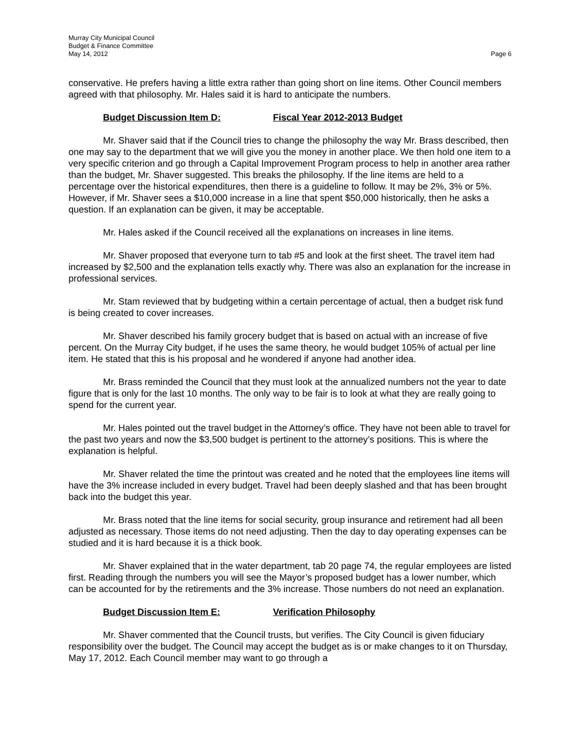Murray City Municipal Council
Budget & Finance Committee
May 14, 2012 Page 6
conservative. He prefers having a little extra rather than going short on line items. Other Council members agreed with that philosophy. Mr. Hales said it is hard to anticipate the numbers.
Budget Discussion Item D: Fiscal Year 2012-2013 Budget
Mr. Shaver said that if the Council tries to change the philosophy the way Mr. Brass described, then one may say to the department that we will give you the money in another place. We then hold one item to a very specific criterion and go through a Capital Improvement Program process to help in another area rather than the budget, Mr. Shaver suggested. This breaks the philosophy. If the line items are held to a percentage over the historical expenditures, then there is a guideline to follow. It may be 2%, 3% or 5%. However, if Mr. Shaver sees a $10,000 increase in a line that spent $50,000 historically, then he asks a question. If an explanation can be given, it may be acceptable.
Mr. Hales asked if the Council received all the explanations on increases in line items.
Mr. Shaver proposed that everyone turn to tab #5 and look at the first sheet. The travel item had increased by $2,500 and the explanation tells exactly why. There was also an explanation for the increase in professional services.
Mr. Stam reviewed that by budgeting within a certain percentage of actual, then a budget risk fund is being created to cover increases.
Mr. Shaver described his family grocery budget that is based on actual with an increase of five percent. On the Murray City budget, if he uses the same theory, he would budget 105% of actual per line item. He stated that this is his proposal and he wondered if anyone had another idea.
Mr. Brass reminded the Council that they must look at the annualized numbers not the year to date figure that is only for the last 10 months. The only way to be fair is to look at what they are really going to spend for the current year.
Mr. Hales pointed out the travel budget in the Attorney’s office. They have not been able to travel for the past two years and now the $3,500 budget is pertinent to the attorney’s positions. This is where the explanation is helpful.
Mr. Shaver related the time the printout was created and he noted that the employees line items will have the 3% increase included in every budget. Travel had been deeply slashed and that has been brought back into the budget this year.
Mr. Brass noted that the line items for social security, group insurance and retirement had all been adjusted as necessary. Those items do not need adjusting. Then the day to day operating expenses can be studied and it is hard because it is a thick book.
Mr. Shaver explained that in the water department, tab 20 page 74, the regular employees are listed first. Reading through the numbers you will see the Mayor’s proposed budget has a lower number, which can be accounted for by the retirements and the 3% increase. Those numbers do not need an explanation.
Budget Discussion Item E: Verification Philosophy
Mr. Shaver commented that the Council trusts, but verifies. The City Council is given fiduciary responsibility over the budget. The Council may accept the budget as is or make changes to it on Thursday, May 17, 2012. Each Council member may want to go through a